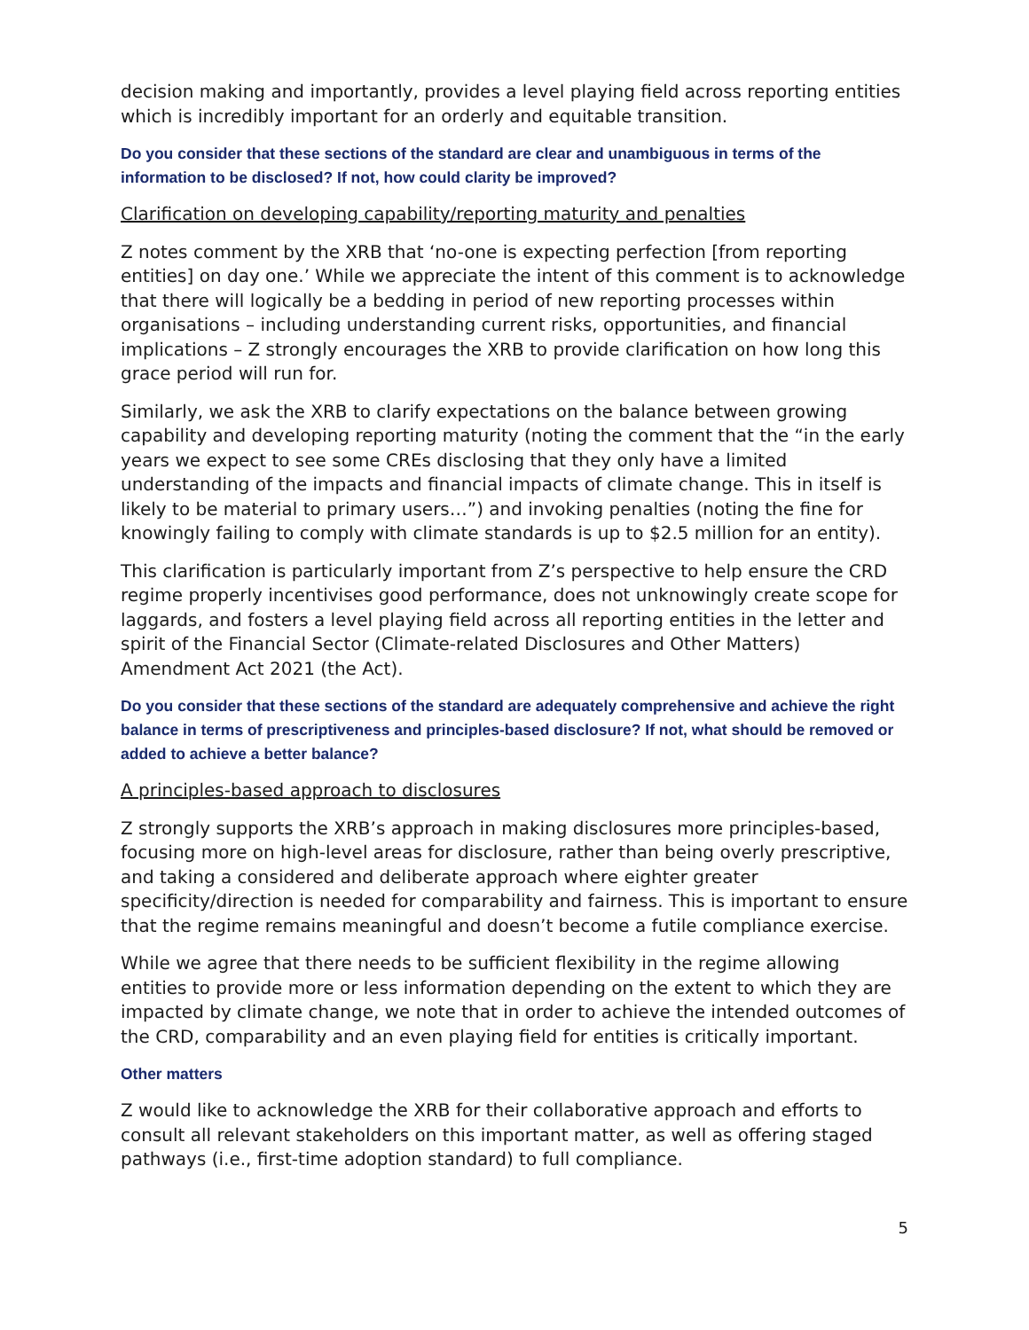decision making and importantly, provides a level playing field across reporting entities which is incredibly important for an orderly and equitable transition.
Do you consider that these sections of the standard are clear and unambiguous in terms of the information to be disclosed? If not, how could clarity be improved?
Clarification on developing capability/reporting maturity and penalties
Z notes comment by the XRB that ‘no-one is expecting perfection [from reporting entities] on day one.’ While we appreciate the intent of this comment is to acknowledge that there will logically be a bedding in period of new reporting processes within organisations – including understanding current risks, opportunities, and financial implications – Z strongly encourages the XRB to provide clarification on how long this grace period will run for.
Similarly, we ask the XRB to clarify expectations on the balance between growing capability and developing reporting maturity (noting the comment that the “in the early years we expect to see some CREs disclosing that they only have a limited understanding of the impacts and financial impacts of climate change. This in itself is likely to be material to primary users…”) and invoking penalties (noting the fine for knowingly failing to comply with climate standards is up to $2.5 million for an entity).
This clarification is particularly important from Z’s perspective to help ensure the CRD regime properly incentivises good performance, does not unknowingly create scope for laggards, and fosters a level playing field across all reporting entities in the letter and spirit of the Financial Sector (Climate-related Disclosures and Other Matters) Amendment Act 2021 (the Act).
Do you consider that these sections of the standard are adequately comprehensive and achieve the right balance in terms of prescriptiveness and principles-based disclosure? If not, what should be removed or added to achieve a better balance?
A principles-based approach to disclosures
Z strongly supports the XRB’s approach in making disclosures more principles-based, focusing more on high-level areas for disclosure, rather than being overly prescriptive, and taking a considered and deliberate approach where eighter greater specificity/direction is needed for comparability and fairness. This is important to ensure that the regime remains meaningful and doesn’t become a futile compliance exercise.
While we agree that there needs to be sufficient flexibility in the regime allowing entities to provide more or less information depending on the extent to which they are impacted by climate change, we note that in order to achieve the intended outcomes of the CRD, comparability and an even playing field for entities is critically important.
Other matters
Z would like to acknowledge the XRB for their collaborative approach and efforts to consult all relevant stakeholders on this important matter, as well as offering staged pathways (i.e., first-time adoption standard) to full compliance.
5